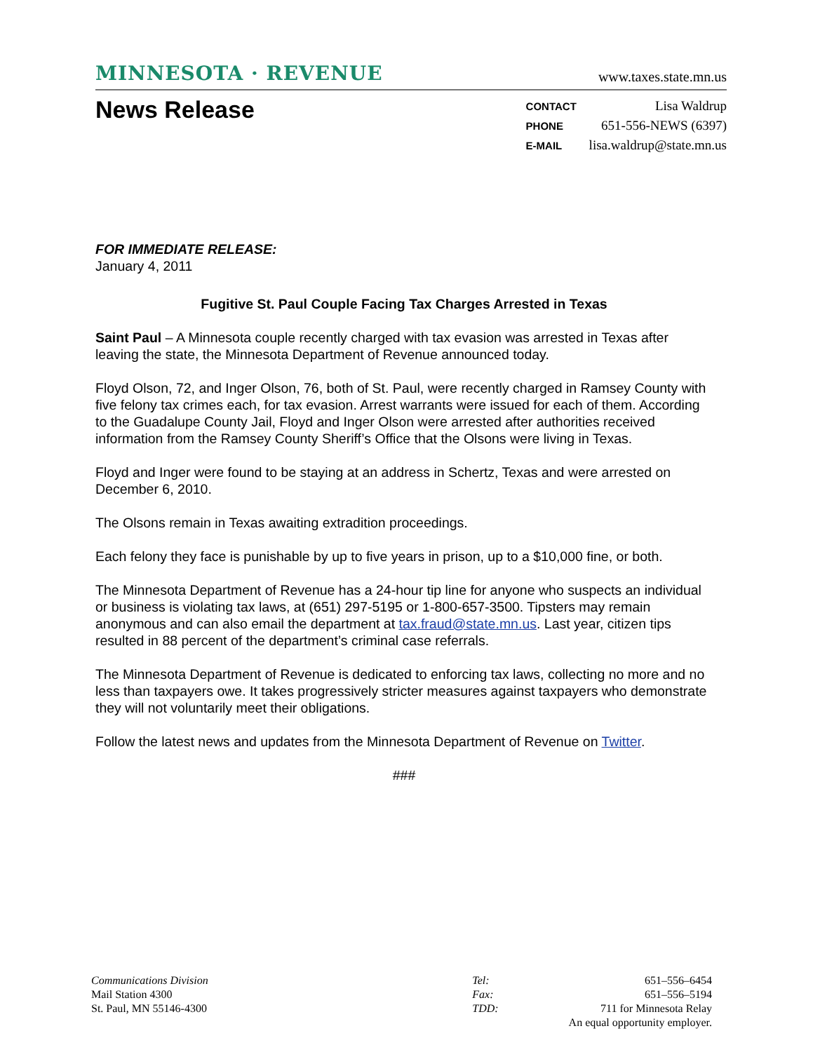MINNESOTA · REVENUE www.taxes.state.mn.us
News Release
| CONTACT | Lisa Waldrup |
| PHONE | 651-556-NEWS (6397) |
| E-MAIL | lisa.waldrup@state.mn.us |
FOR IMMEDIATE RELEASE:
January 4, 2011
Fugitive St. Paul Couple Facing Tax Charges Arrested in Texas
Saint Paul – A Minnesota couple recently charged with tax evasion was arrested in Texas after leaving the state, the Minnesota Department of Revenue announced today.
Floyd Olson, 72, and Inger Olson, 76, both of St. Paul, were recently charged in Ramsey County with five felony tax crimes each, for tax evasion. Arrest warrants were issued for each of them. According to the Guadalupe County Jail, Floyd and Inger Olson were arrested after authorities received information from the Ramsey County Sheriff’s Office that the Olsons were living in Texas.
Floyd and Inger were found to be staying at an address in Schertz, Texas and were arrested on December 6, 2010.
The Olsons remain in Texas awaiting extradition proceedings.
Each felony they face is punishable by up to five years in prison, up to a $10,000 fine, or both.
The Minnesota Department of Revenue has a 24-hour tip line for anyone who suspects an individual or business is violating tax laws, at (651) 297-5195 or 1-800-657-3500. Tipsters may remain anonymous and can also email the department at tax.fraud@state.mn.us. Last year, citizen tips resulted in 88 percent of the department’s criminal case referrals.
The Minnesota Department of Revenue is dedicated to enforcing tax laws, collecting no more and no less than taxpayers owe. It takes progressively stricter measures against taxpayers who demonstrate they will not voluntarily meet their obligations.
Follow the latest news and updates from the Minnesota Department of Revenue on Twitter.
###
Communications Division
Mail Station 4300
St. Paul, MN 55146-4300
Tel:
Fax:
TDD:
651–556–6454
651–556–5194
711 for Minnesota Relay
An equal opportunity employer.